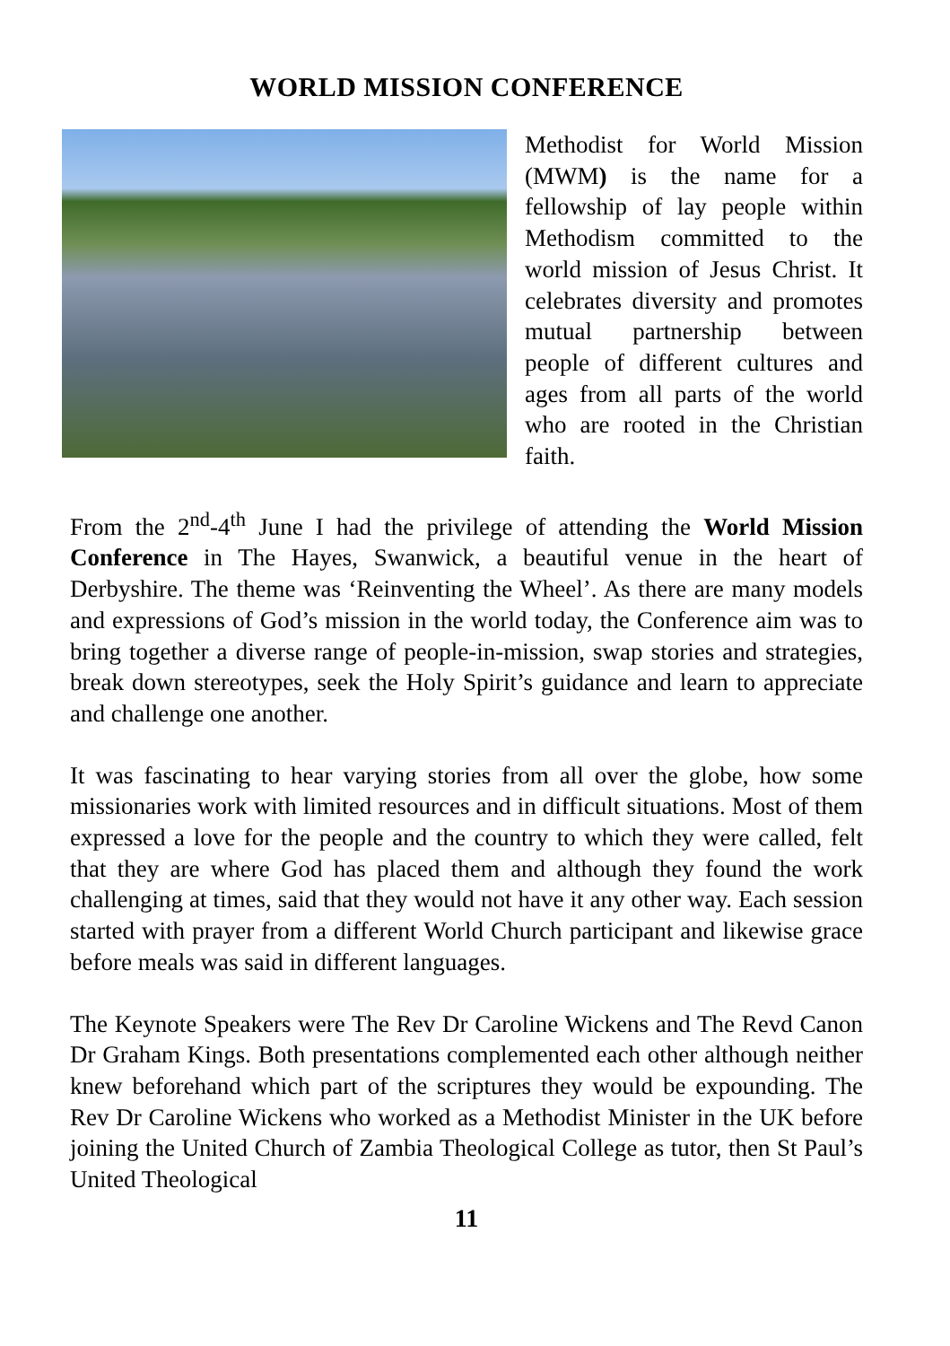WORLD MISSION CONFERENCE
Methodist for World Mission (MWM) is the name for a fellowship of lay people within Methodism committed to the world mission of Jesus Christ. It celebrates diversity and promotes mutual partnership between people of different cultures and ages from all parts of the world who are rooted in the Christian faith.
From the 2<sup>nd</sup>-4<sup>th</sup> June I had the privilege of attending the World Mission Conference in The Hayes, Swanwick, a beautiful venue in the heart of Derbyshire. The theme was ‘Reinventing the Wheel’. As there are many models and expressions of God’s mission in the world today, the Conference aim was to bring together a diverse range of people-in-mission, swap stories and strategies, break down stereotypes, seek the Holy Spirit’s guidance and learn to appreciate and challenge one another.
It was fascinating to hear varying stories from all over the globe, how some missionaries work with limited resources and in difficult situations. Most of them expressed a love for the people and the country to which they were called, felt that they are where God has placed them and although they found the work challenging at times, said that they would not have it any other way. Each session started with prayer from a different World Church participant and likewise grace before meals was said in different languages.
The Keynote Speakers were The Rev Dr Caroline Wickens and The Revd Canon Dr Graham Kings. Both presentations complemented each other although neither knew beforehand which part of the scriptures they would be expounding. The Rev Dr Caroline Wickens who worked as a Methodist Minister in the UK before joining the United Church of Zambia Theological College as tutor, then St Paul’s United Theological
11